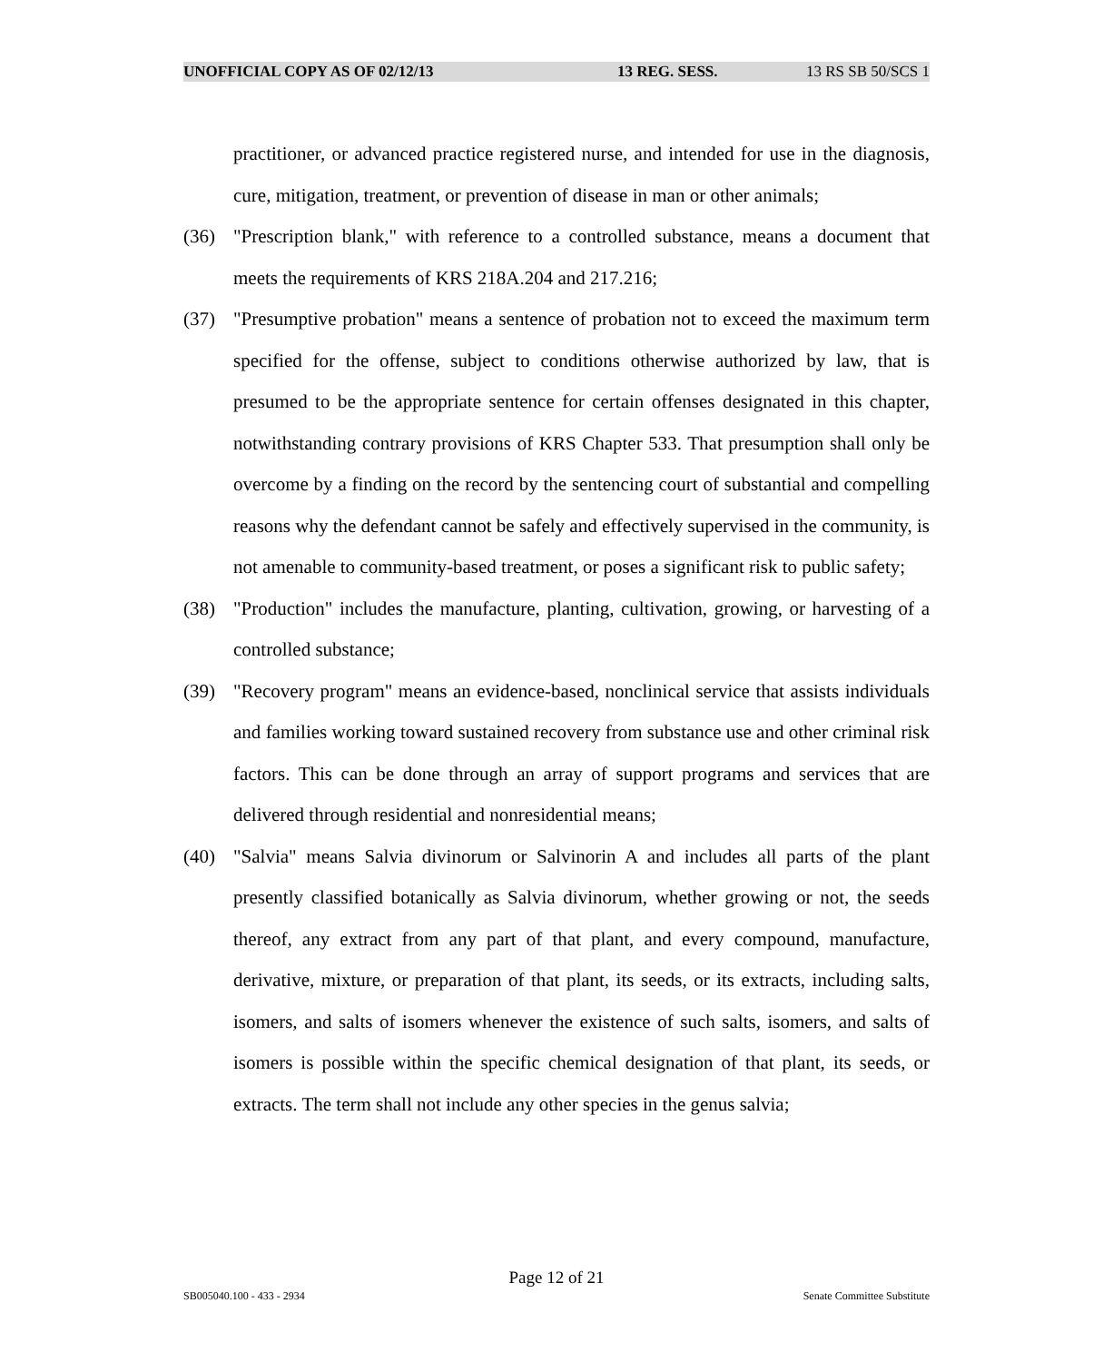UNOFFICIAL COPY AS OF 02/12/13 13 REG. SESS. 13 RS SB 50/SCS 1
practitioner, or advanced practice registered nurse, and intended for use in the diagnosis, cure, mitigation, treatment, or prevention of disease in man or other animals;
(36) "Prescription blank," with reference to a controlled substance, means a document that meets the requirements of KRS 218A.204 and 217.216;
(37) "Presumptive probation" means a sentence of probation not to exceed the maximum term specified for the offense, subject to conditions otherwise authorized by law, that is presumed to be the appropriate sentence for certain offenses designated in this chapter, notwithstanding contrary provisions of KRS Chapter 533. That presumption shall only be overcome by a finding on the record by the sentencing court of substantial and compelling reasons why the defendant cannot be safely and effectively supervised in the community, is not amenable to community-based treatment, or poses a significant risk to public safety;
(38) "Production" includes the manufacture, planting, cultivation, growing, or harvesting of a controlled substance;
(39) "Recovery program" means an evidence-based, nonclinical service that assists individuals and families working toward sustained recovery from substance use and other criminal risk factors. This can be done through an array of support programs and services that are delivered through residential and nonresidential means;
(40) "Salvia" means Salvia divinorum or Salvinorin A and includes all parts of the plant presently classified botanically as Salvia divinorum, whether growing or not, the seeds thereof, any extract from any part of that plant, and every compound, manufacture, derivative, mixture, or preparation of that plant, its seeds, or its extracts, including salts, isomers, and salts of isomers whenever the existence of such salts, isomers, and salts of isomers is possible within the specific chemical designation of that plant, its seeds, or extracts. The term shall not include any other species in the genus salvia;
Page 12 of 21
SB005040.100 - 433 - 2934 Senate Committee Substitute